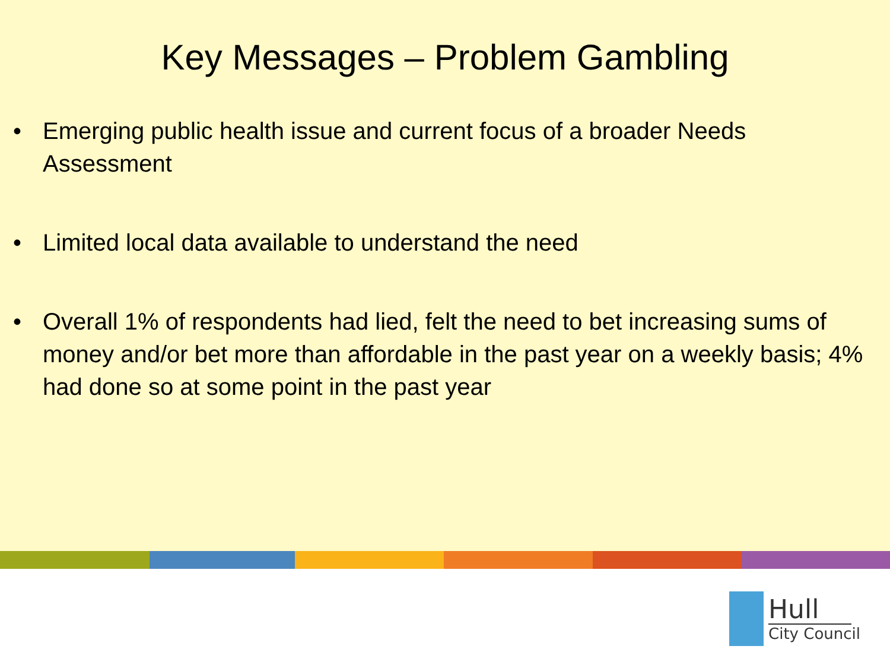Key Messages – Problem Gambling
• Emerging public health issue and current focus of a broader Needs Assessment
• Limited local data available to understand the need
• Overall 1% of respondents had lied, felt the need to bet increasing sums of money and/or bet more than affordable in the past year on a weekly basis; 4% had done so at some point in the past year
Hull
City Council